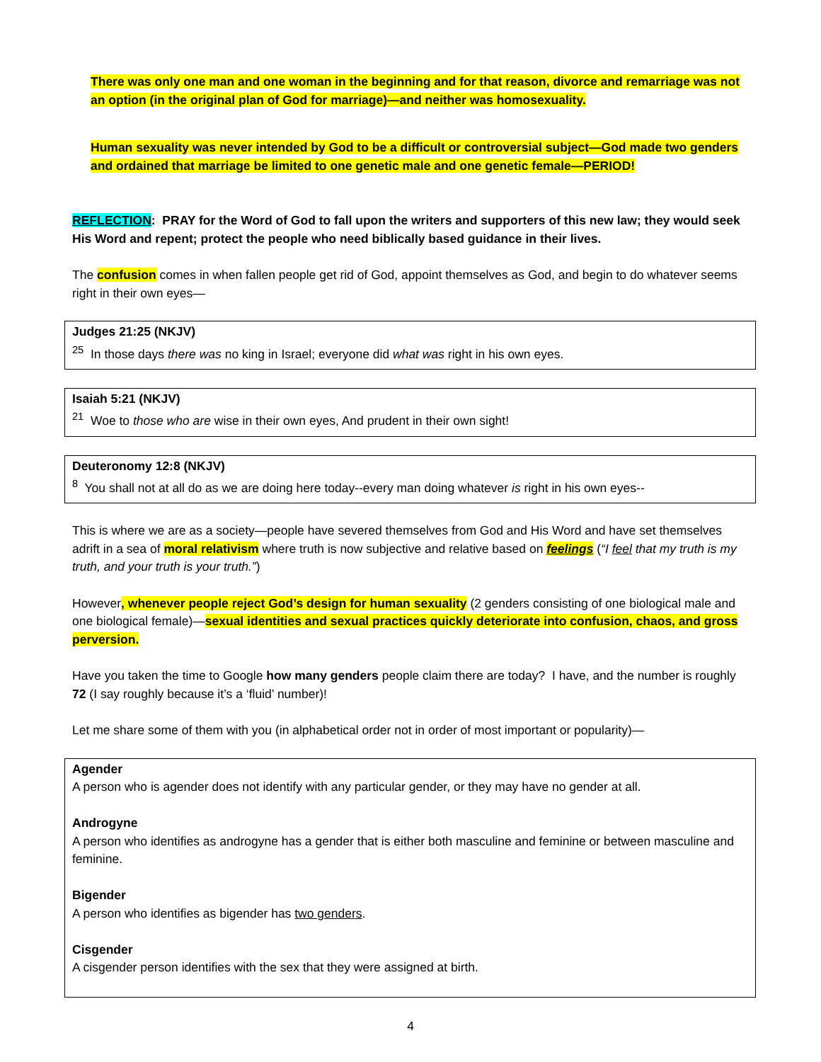There was only one man and one woman in the beginning and for that reason, divorce and remarriage was not an option (in the original plan of God for marriage)—and neither was homosexuality.
Human sexuality was never intended by God to be a difficult or controversial subject—God made two genders and ordained that marriage be limited to one genetic male and one genetic female—PERIOD!
REFLECTION: PRAY for the Word of God to fall upon the writers and supporters of this new law; they would seek His Word and repent; protect the people who need biblically based guidance in their lives.
The confusion comes in when fallen people get rid of God, appoint themselves as God, and begin to do whatever seems right in their own eyes—
Judges 21:25 (NKJV)
<sup>25</sup> In those days there was no king in Israel; everyone did what was right in his own eyes.
Isaiah 5:21 (NKJV)
<sup>21</sup> Woe to those who are wise in their own eyes, And prudent in their own sight!
Deuteronomy 12:8 (NKJV)
<sup>8</sup> You shall not at all do as we are doing here today--every man doing whatever is right in his own eyes--
This is where we are as a society—people have severed themselves from God and His Word and have set themselves adrift in a sea of moral relativism where truth is now subjective and relative based on feelings (“I feel that my truth is my truth, and your truth is your truth.”)
However, whenever people reject God’s design for human sexuality (2 genders consisting of one biological male and one biological female)—sexual identities and sexual practices quickly deteriorate into confusion, chaos, and gross perversion.
Have you taken the time to Google how many genders people claim there are today? I have, and the number is roughly 72 (I say roughly because it’s a ‘fluid’ number)!
Let me share some of them with you (in alphabetical order not in order of most important or popularity)—
Agender
A person who is agender does not identify with any particular gender, or they may have no gender at all.
Androgyne
A person who identifies as androgyne has a gender that is either both masculine and feminine or between masculine and feminine.
Bigender
A person who identifies as bigender has two genders.
Cisgender
A cisgender person identifies with the sex that they were assigned at birth.
4